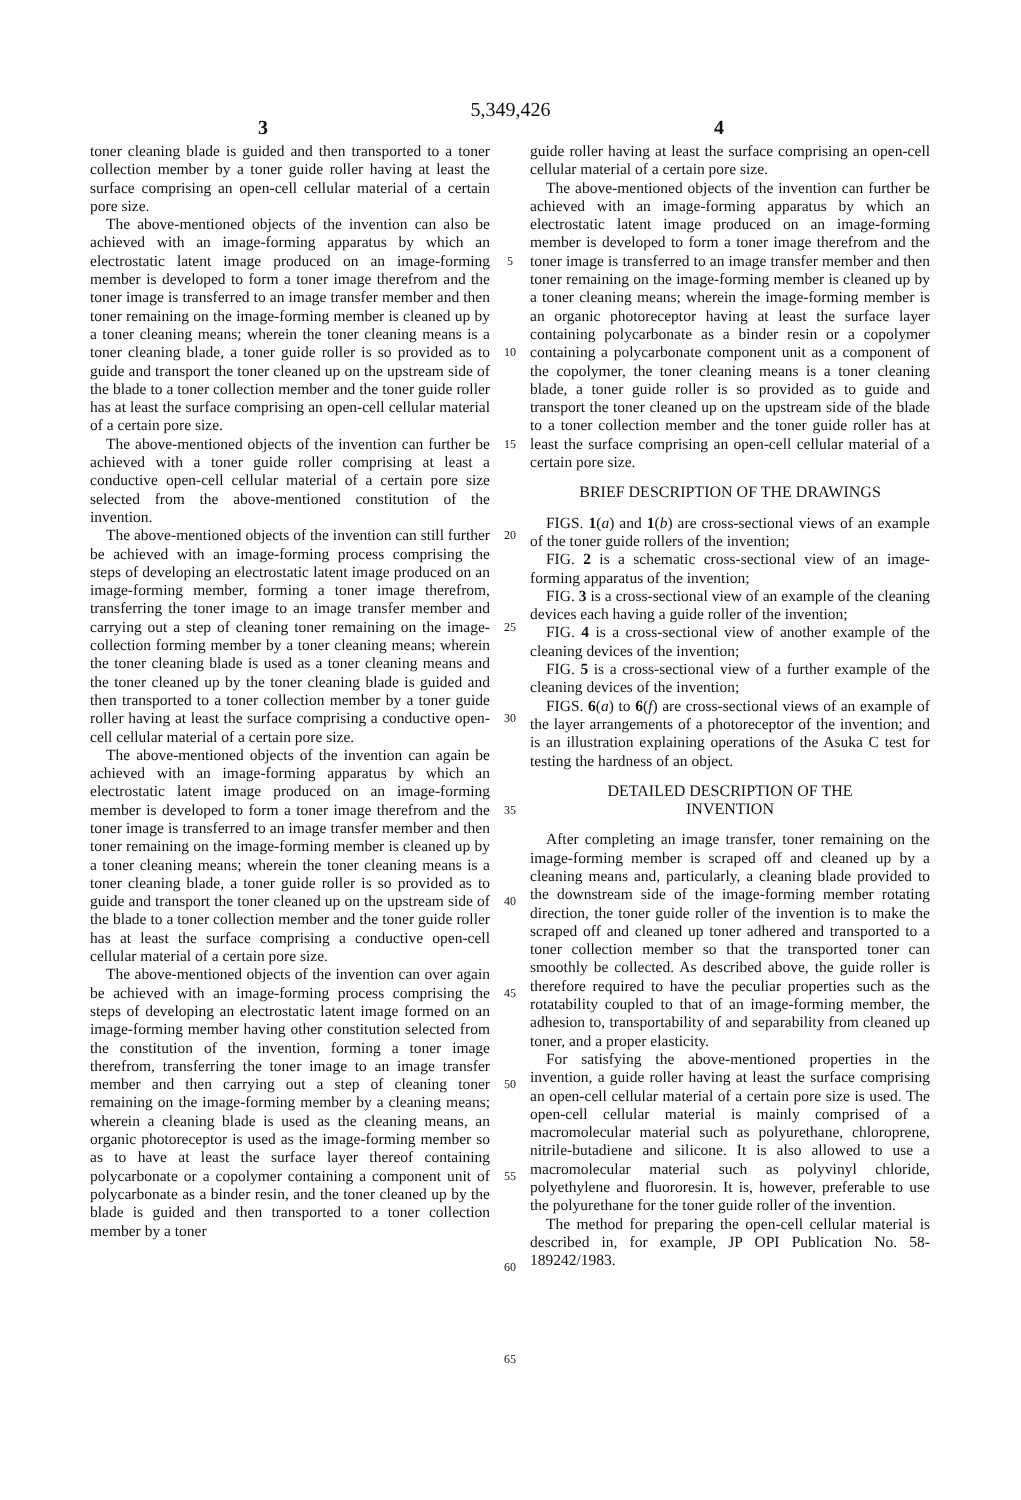5,349,426
3 4
toner cleaning blade is guided and then transported to a toner collection member by a toner guide roller having at least the surface comprising an open-cell cellular material of a certain pore size.
The above-mentioned objects of the invention can also be achieved with an image-forming apparatus by which an electrostatic latent image produced on an image-forming member is developed to form a toner image therefrom and the toner image is transferred to an image transfer member and then toner remaining on the image-forming member is cleaned up by a toner cleaning means; wherein the toner cleaning means is a toner cleaning blade, a toner guide roller is so provided as to guide and transport the toner cleaned up on the upstream side of the blade to a toner collection member and the toner guide roller has at least the surface comprising an open-cell cellular material of a certain pore size.
The above-mentioned objects of the invention can further be achieved with a toner guide roller comprising at least a conductive open-cell cellular material of a certain pore size selected from the above-mentioned constitution of the invention.
The above-mentioned objects of the invention can still further be achieved with an image-forming process comprising the steps of developing an electrostatic latent image produced on an image-forming member, forming a toner image therefrom, transferring the toner image to an image transfer member and carrying out a step of cleaning toner remaining on the image-collection forming member by a toner cleaning means; wherein the toner cleaning blade is used as a toner cleaning means and the toner cleaned up by the toner cleaning blade is guided and then transported to a toner collection member by a toner guide roller having at least the surface comprising a conductive open-cell cellular material of a certain pore size.
The above-mentioned objects of the invention can again be achieved with an image-forming apparatus by which an electrostatic latent image produced on an image-forming member is developed to form a toner image therefrom and the toner image is transferred to an image transfer member and then toner remaining on the image-forming member is cleaned up by a toner cleaning means; wherein the toner cleaning means is a toner cleaning blade, a toner guide roller is so provided as to guide and transport the toner cleaned up on the upstream side of the blade to a toner collection member and the toner guide roller has at least the surface comprising a conductive open-cell cellular material of a certain pore size.
The above-mentioned objects of the invention can over again be achieved with an image-forming process comprising the steps of developing an electrostatic latent image formed on an image-forming member having other constitution selected from the constitution of the invention, forming a toner image therefrom, transferring the toner image to an image transfer member and then carrying out a step of cleaning toner remaining on the image-forming member by a cleaning means; wherein a cleaning blade is used as the cleaning means, an organic photoreceptor is used as the image-forming member so as to have at least the surface layer thereof containing polycarbonate or a copolymer containing a component unit of polycarbonate as a binder resin, and the toner cleaned up by the blade is guided and then transported to a toner collection member by a toner
5
10
15
20
25
30
35
40
45
50
55
60
65
guide roller having at least the surface comprising an open-cell cellular material of a certain pore size.
The above-mentioned objects of the invention can further be achieved with an image-forming apparatus by which an electrostatic latent image produced on an image-forming member is developed to form a toner image therefrom and the toner image is transferred to an image transfer member and then toner remaining on the image-forming member is cleaned up by a toner cleaning means; wherein the image-forming member is an organic photoreceptor having at least the surface layer containing polycarbonate as a binder resin or a copolymer containing a polycarbonate component unit as a component of the copolymer, the toner cleaning means is a toner cleaning blade, a toner guide roller is so provided as to guide and transport the toner cleaned up on the upstream side of the blade to a toner collection member and the toner guide roller has at least the surface comprising an open-cell cellular material of a certain pore size.
BRIEF DESCRIPTION OF THE DRAWINGS
FIGS. 1(a) and 1(b) are cross-sectional views of an example of the toner guide rollers of the invention;
FIG. 2 is a schematic cross-sectional view of an image-forming apparatus of the invention;
FIG. 3 is a cross-sectional view of an example of the cleaning devices each having a guide roller of the invention;
FIG. 4 is a cross-sectional view of another example of the cleaning devices of the invention;
FIG. 5 is a cross-sectional view of a further example of the cleaning devices of the invention;
FIGS. 6(a) to 6(f) are cross-sectional views of an example of the layer arrangements of a photoreceptor of the invention; and is an illustration explaining operations of the Asuka C test for testing the hardness of an object.
DETAILED DESCRIPTION OF THE
INVENTION
After completing an image transfer, toner remaining on the image-forming member is scraped off and cleaned up by a cleaning means and, particularly, a cleaning blade provided to the downstream side of the image-forming member rotating direction, the toner guide roller of the invention is to make the scraped off and cleaned up toner adhered and transported to a toner collection member so that the transported toner can smoothly be collected. As described above, the guide roller is therefore required to have the peculiar properties such as the rotatability coupled to that of an image-forming member, the adhesion to, transportability of and separability from cleaned up toner, and a proper elasticity.
For satisfying the above-mentioned properties in the invention, a guide roller having at least the surface comprising an open-cell cellular material of a certain pore size is used. The open-cell cellular material is mainly comprised of a macromolecular material such as polyurethane, chloroprene, nitrile-butadiene and silicone. It is also allowed to use a macromolecular material such as polyvinyl chloride, polyethylene and fluororesin. It is, however, preferable to use the polyurethane for the toner guide roller of the invention.
The method for preparing the open-cell cellular material is described in, for example, JP OPI Publication No. 58-189242/1983.